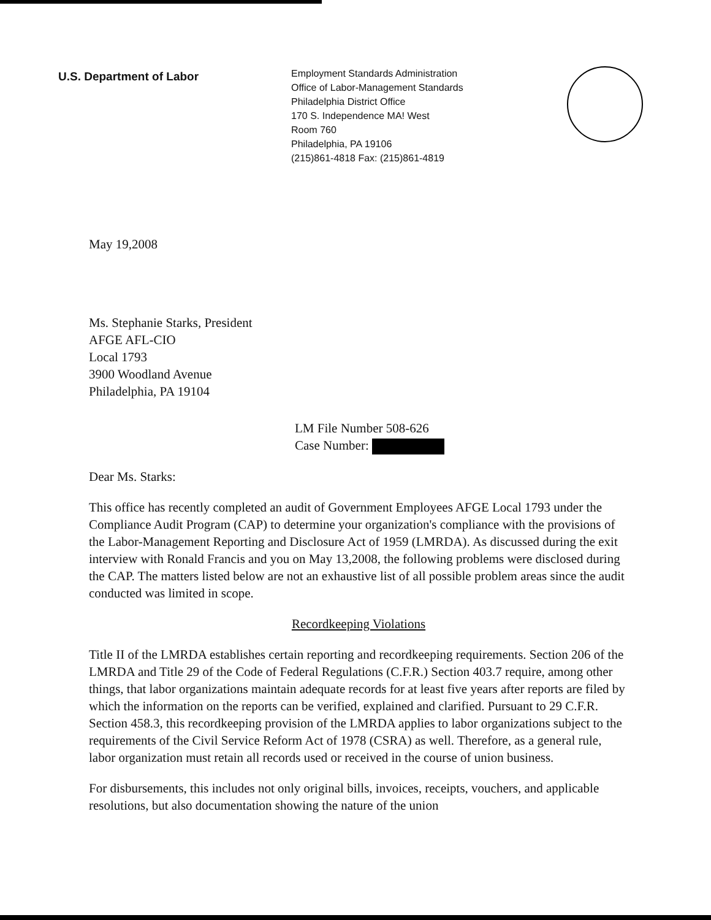U.S. Department of Labor
Employment Standards Administration
Office of Labor-Management Standards
Philadelphia District Office
170 S. Independence MA! West
Room 760
Philadelphia, PA 19106
(215)861-4818 Fax: (215)861-4819
May 19,2008
Ms. Stephanie Starks, President
AFGE AFL-CIO
Local 1793
3900 Woodland Avenue
Philadelphia, PA 19104
LM File Number 508-626
Case Number:
Dear Ms. Starks:
This office has recently completed an audit of Government Employees AFGE Local 1793 under the Compliance Audit Program (CAP) to determine your organization's compliance with the provisions of the Labor-Management Reporting and Disclosure Act of 1959 (LMRDA). As discussed during the exit interview with Ronald Francis and you on May 13,2008, the following problems were disclosed during the CAP. The matters listed below are not an exhaustive list of all possible problem areas since the audit conducted was limited in scope.
Recordkeeping Violations
Title II of the LMRDA establishes certain reporting and recordkeeping requirements. Section 206 of the LMRDA and Title 29 of the Code of Federal Regulations (C.F.R.) Section 403.7 require, among other things, that labor organizations maintain adequate records for at least five years after reports are filed by which the information on the reports can be verified, explained and clarified. Pursuant to 29 C.F.R. Section 458.3, this recordkeeping provision of the LMRDA applies to labor organizations subject to the requirements of the Civil Service Reform Act of 1978 (CSRA) as well. Therefore, as a general rule, labor organization must retain all records used or received in the course of union business.
For disbursements, this includes not only original bills, invoices, receipts, vouchers, and applicable resolutions, but also documentation showing the nature of the union